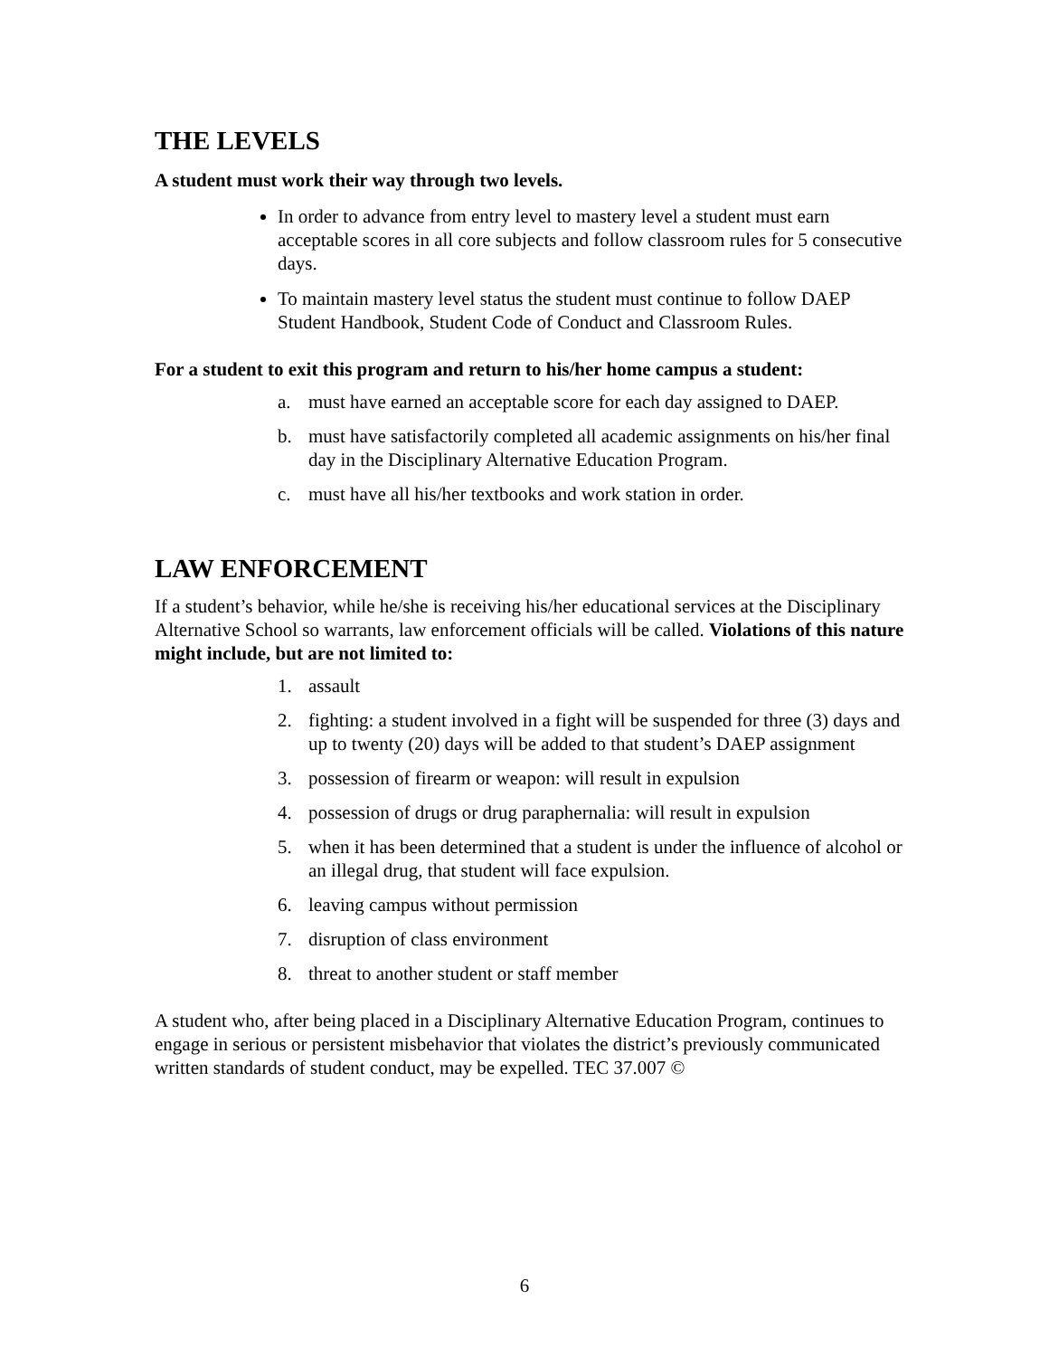THE LEVELS
A student must work their way through two levels.
In order to advance from entry level to mastery level a student must earn acceptable scores in all core subjects and follow classroom rules for 5 consecutive days.
To maintain mastery level status the student must continue to follow DAEP Student Handbook, Student Code of Conduct and Classroom Rules.
For a student to exit this program and return to his/her home campus a student:
a. must have earned an acceptable score for each day assigned to DAEP.
b. must have satisfactorily completed all academic assignments on his/her final day in the Disciplinary Alternative Education Program.
c. must have all his/her textbooks and work station in order.
LAW ENFORCEMENT
If a student’s behavior, while he/she is receiving his/her educational services at the Disciplinary Alternative School so warrants, law enforcement officials will be called. Violations of this nature might include, but are not limited to:
1. assault
2. fighting: a student involved in a fight will be suspended for three (3) days and up to twenty (20) days will be added to that student’s DAEP assignment
3. possession of firearm or weapon: will result in expulsion
4. possession of drugs or drug paraphernalia: will result in expulsion
5. when it has been determined that a student is under the influence of alcohol or an illegal drug, that student will face expulsion.
6. leaving campus without permission
7. disruption of class environment
8. threat to another student or staff member
A student who, after being placed in a Disciplinary Alternative Education Program, continues to engage in serious or persistent misbehavior that violates the district’s previously communicated written standards of student conduct, may be expelled. TEC 37.007 ©
6